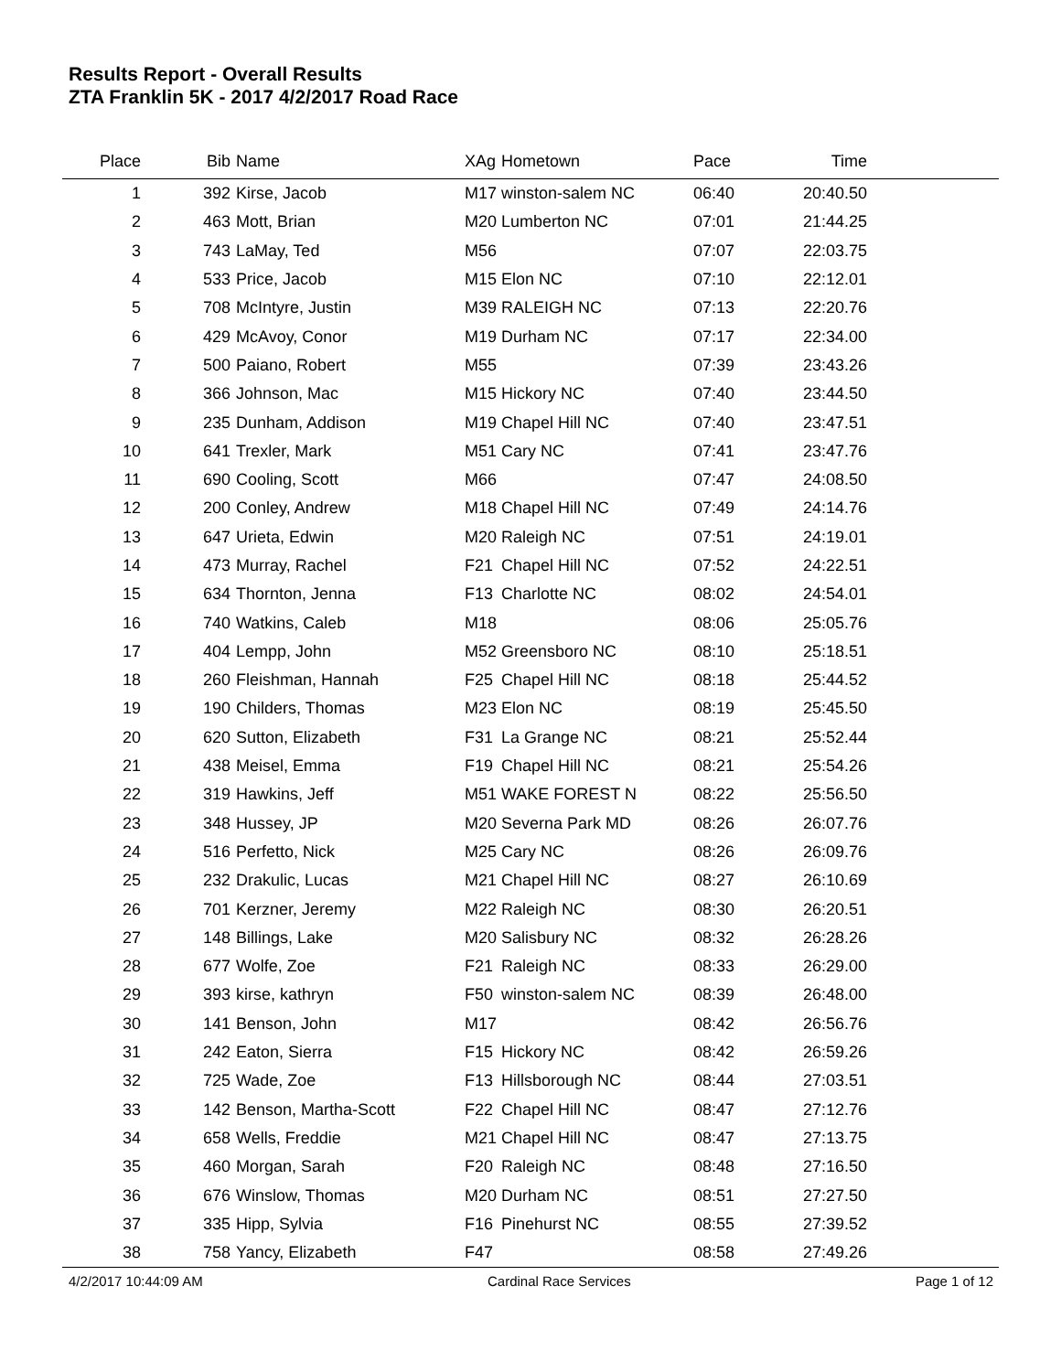Results Report - Overall Results
ZTA Franklin 5K - 2017 4/2/2017 Road Race
| Place | Bib | Name | XAg | Hometown | Pace | Time | |
| --- | --- | --- | --- | --- | --- | --- | --- |
| 1 | 392 | Kirse, Jacob | M17 | winston-salem NC | 06:40 | 20:40.50 | |
| 2 | 463 | Mott, Brian | M20 | Lumberton NC | 07:01 | 21:44.25 | |
| 3 | 743 | LaMay, Ted | M56 | | 07:07 | 22:03.75 | |
| 4 | 533 | Price, Jacob | M15 | Elon NC | 07:10 | 22:12.01 | |
| 5 | 708 | McIntyre, Justin | M39 | RALEIGH NC | 07:13 | 22:20.76 | |
| 6 | 429 | McAvoy, Conor | M19 | Durham NC | 07:17 | 22:34.00 | |
| 7 | 500 | Paiano, Robert | M55 | | 07:39 | 23:43.26 | |
| 8 | 366 | Johnson, Mac | M15 | Hickory NC | 07:40 | 23:44.50 | |
| 9 | 235 | Dunham, Addison | M19 | Chapel Hill NC | 07:40 | 23:47.51 | |
| 10 | 641 | Trexler, Mark | M51 | Cary NC | 07:41 | 23:47.76 | |
| 11 | 690 | Cooling, Scott | M66 | | 07:47 | 24:08.50 | |
| 12 | 200 | Conley, Andrew | M18 | Chapel Hill NC | 07:49 | 24:14.76 | |
| 13 | 647 | Urieta, Edwin | M20 | Raleigh NC | 07:51 | 24:19.01 | |
| 14 | 473 | Murray, Rachel | F21 | Chapel Hill NC | 07:52 | 24:22.51 | |
| 15 | 634 | Thornton, Jenna | F13 | Charlotte NC | 08:02 | 24:54.01 | |
| 16 | 740 | Watkins, Caleb | M18 | | 08:06 | 25:05.76 | |
| 17 | 404 | Lempp, John | M52 | Greensboro NC | 08:10 | 25:18.51 | |
| 18 | 260 | Fleishman, Hannah | F25 | Chapel Hill NC | 08:18 | 25:44.52 | |
| 19 | 190 | Childers, Thomas | M23 | Elon NC | 08:19 | 25:45.50 | |
| 20 | 620 | Sutton, Elizabeth | F31 | La Grange NC | 08:21 | 25:52.44 | |
| 21 | 438 | Meisel, Emma | F19 | Chapel Hill NC | 08:21 | 25:54.26 | |
| 22 | 319 | Hawkins, Jeff | M51 | WAKE FOREST N | 08:22 | 25:56.50 | |
| 23 | 348 | Hussey, JP | M20 | Severna Park MD | 08:26 | 26:07.76 | |
| 24 | 516 | Perfetto, Nick | M25 | Cary NC | 08:26 | 26:09.76 | |
| 25 | 232 | Drakulic, Lucas | M21 | Chapel Hill NC | 08:27 | 26:10.69 | |
| 26 | 701 | Kerzner, Jeremy | M22 | Raleigh NC | 08:30 | 26:20.51 | |
| 27 | 148 | Billings, Lake | M20 | Salisbury NC | 08:32 | 26:28.26 | |
| 28 | 677 | Wolfe, Zoe | F21 | Raleigh NC | 08:33 | 26:29.00 | |
| 29 | 393 | kirse, kathryn | F50 | winston-salem NC | 08:39 | 26:48.00 | |
| 30 | 141 | Benson, John | M17 | | 08:42 | 26:56.76 | |
| 31 | 242 | Eaton, Sierra | F15 | Hickory NC | 08:42 | 26:59.26 | |
| 32 | 725 | Wade, Zoe | F13 | Hillsborough NC | 08:44 | 27:03.51 | |
| 33 | 142 | Benson, Martha-Scott | F22 | Chapel Hill NC | 08:47 | 27:12.76 | |
| 34 | 658 | Wells, Freddie | M21 | Chapel Hill NC | 08:47 | 27:13.75 | |
| 35 | 460 | Morgan, Sarah | F20 | Raleigh NC | 08:48 | 27:16.50 | |
| 36 | 676 | Winslow, Thomas | M20 | Durham NC | 08:51 | 27:27.50 | |
| 37 | 335 | Hipp, Sylvia | F16 | Pinehurst NC | 08:55 | 27:39.52 | |
| 38 | 758 | Yancy, Elizabeth | F47 | | 08:58 | 27:49.26 | |
4/2/2017 10:44:09 AM Cardinal Race Services Page 1 of 12